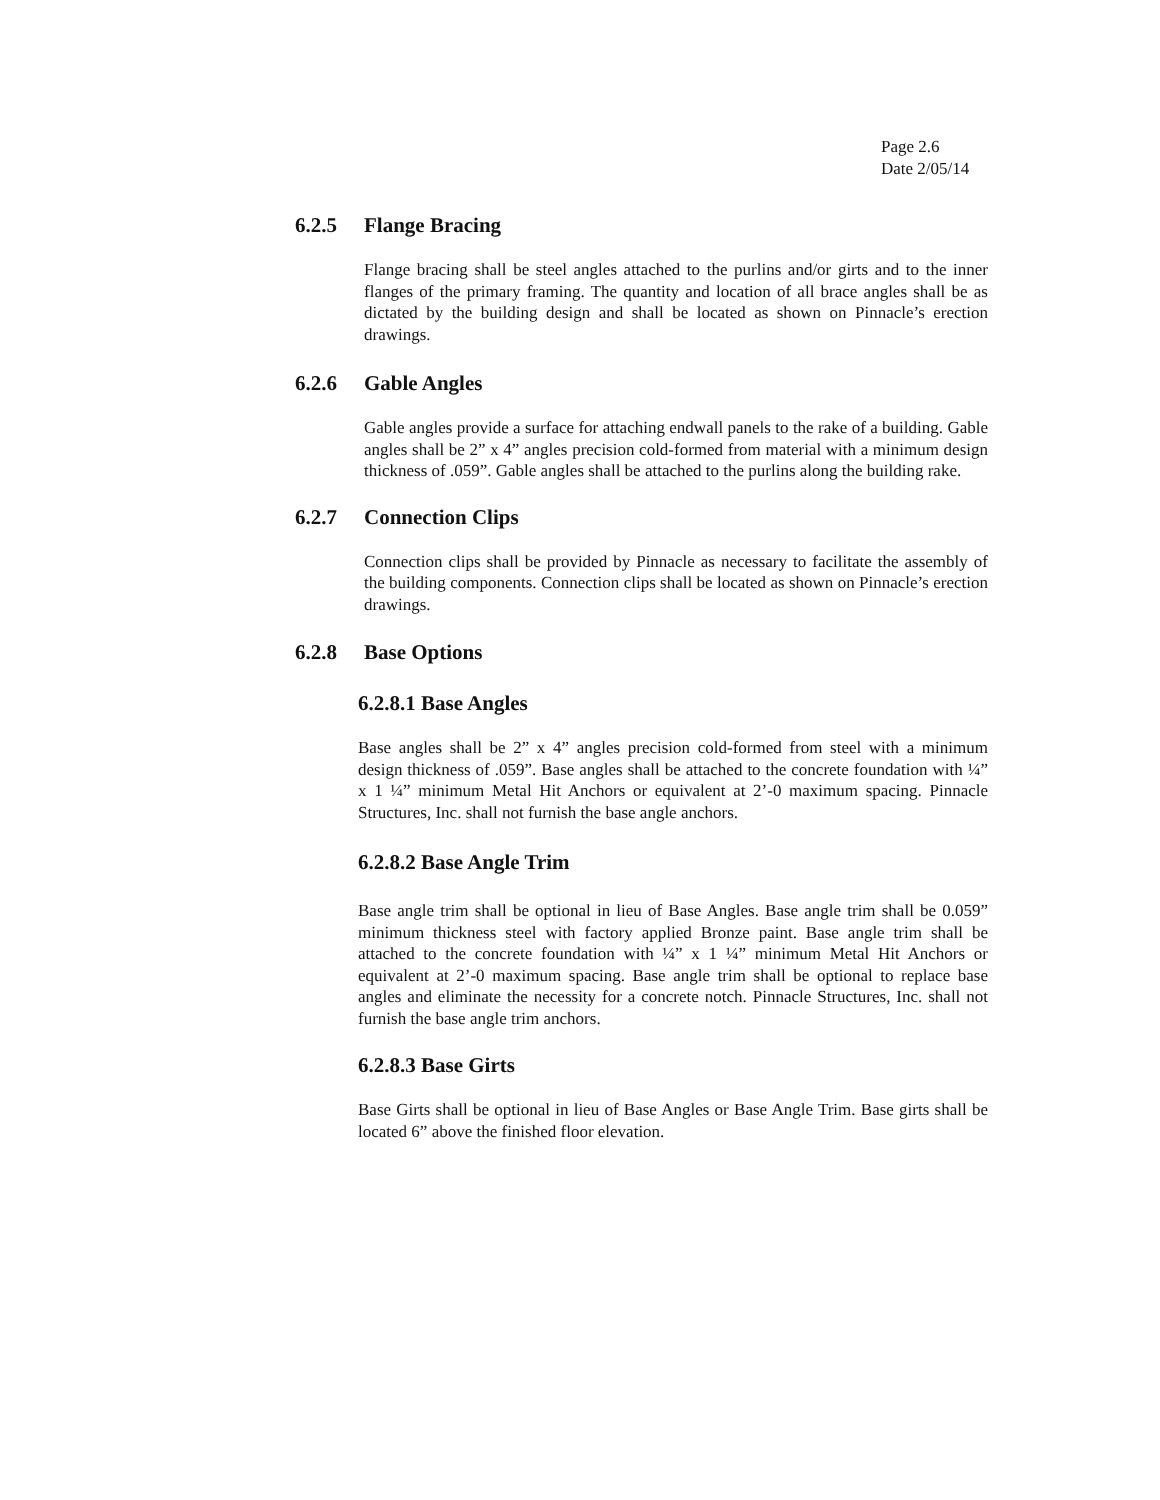Page 2.6
Date 2/05/14
6.2.5 Flange Bracing
Flange bracing shall be steel angles attached to the purlins and/or girts and to the inner flanges of the primary framing. The quantity and location of all brace angles shall be as dictated by the building design and shall be located as shown on Pinnacle’s erection drawings.
6.2.6 Gable Angles
Gable angles provide a surface for attaching endwall panels to the rake of a building. Gable angles shall be 2” x 4” angles precision cold-formed from material with a minimum design thickness of .059”. Gable angles shall be attached to the purlins along the building rake.
6.2.7 Connection Clips
Connection clips shall be provided by Pinnacle as necessary to facilitate the assembly of the building components. Connection clips shall be located as shown on Pinnacle’s erection drawings.
6.2.8 Base Options
6.2.8.1 Base Angles
Base angles shall be 2” x 4” angles precision cold-formed from steel with a minimum design thickness of .059”. Base angles shall be attached to the concrete foundation with ¼” x 1 ¼” minimum Metal Hit Anchors or equivalent at 2’-0 maximum spacing. Pinnacle Structures, Inc. shall not furnish the base angle anchors.
6.2.8.2 Base Angle Trim
Base angle trim shall be optional in lieu of Base Angles. Base angle trim shall be 0.059” minimum thickness steel with factory applied Bronze paint. Base angle trim shall be attached to the concrete foundation with ¼” x 1 ¼” minimum Metal Hit Anchors or equivalent at 2’-0 maximum spacing. Base angle trim shall be optional to replace base angles and eliminate the necessity for a concrete notch. Pinnacle Structures, Inc. shall not furnish the base angle trim anchors.
6.2.8.3 Base Girts
Base Girts shall be optional in lieu of Base Angles or Base Angle Trim. Base girts shall be located 6” above the finished floor elevation.